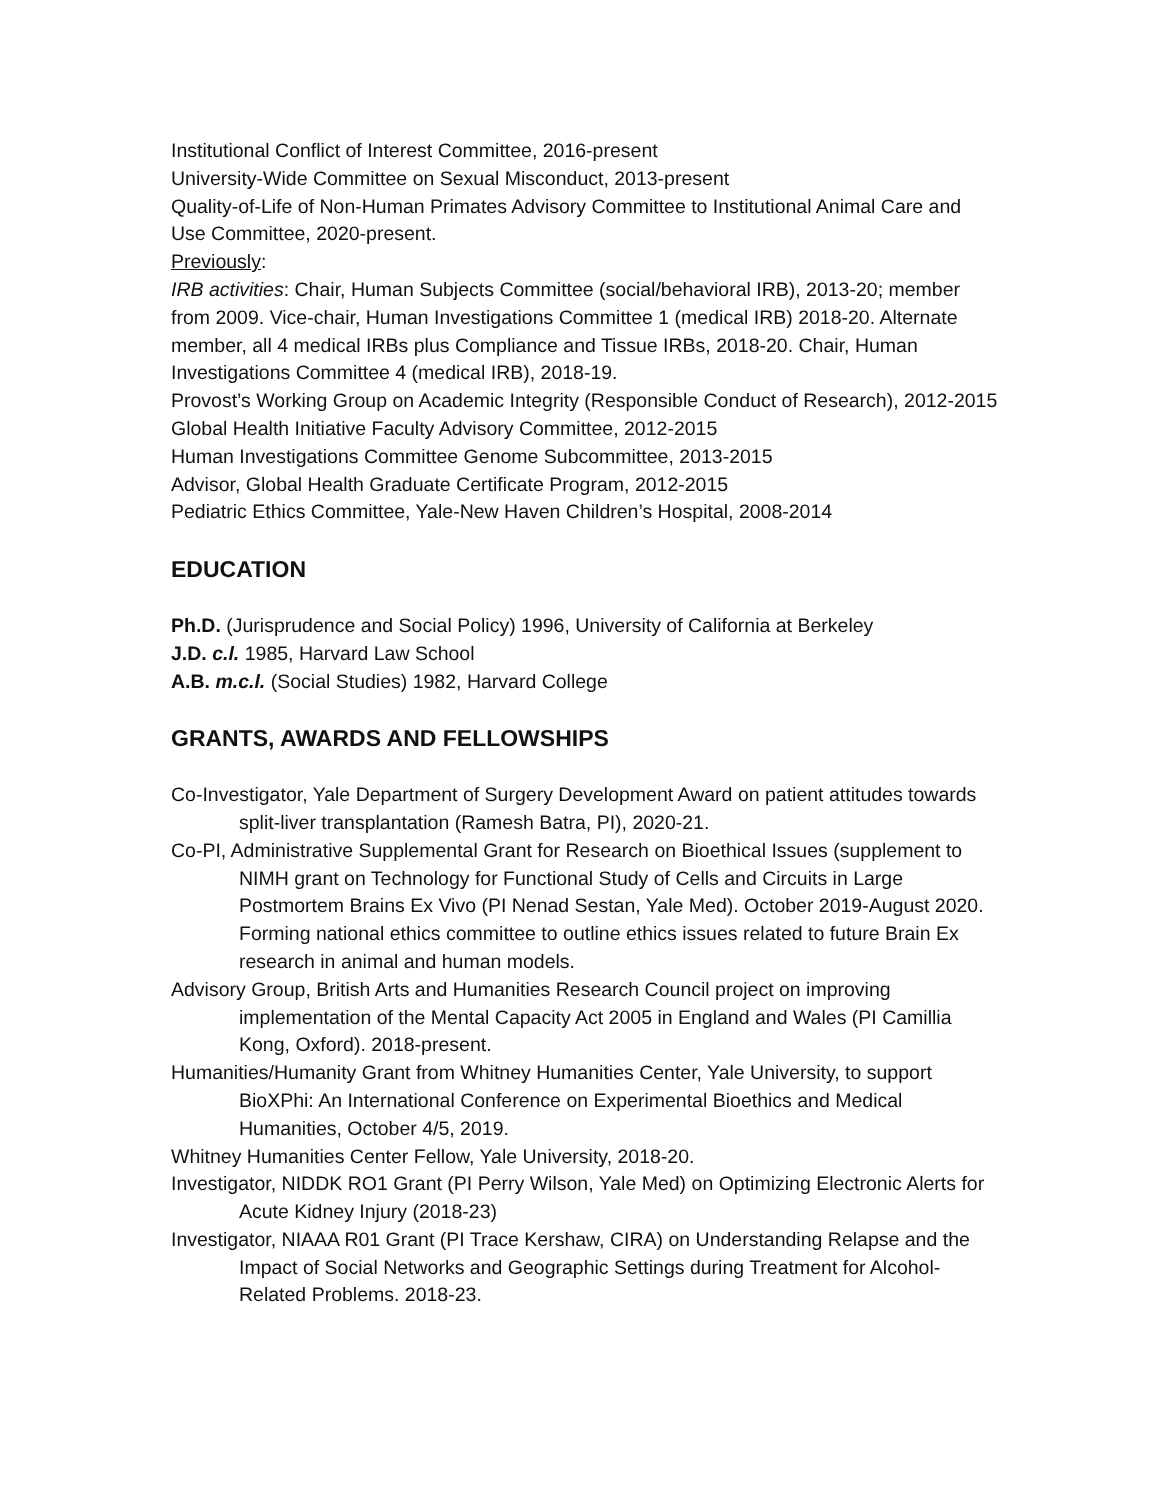Institutional Conflict of Interest Committee, 2016-present
University-Wide Committee on Sexual Misconduct, 2013-present
Quality-of-Life of Non-Human Primates Advisory Committee to Institutional Animal Care and Use Committee, 2020-present.
Previously:
IRB activities: Chair, Human Subjects Committee (social/behavioral IRB), 2013-20; member from 2009. Vice-chair, Human Investigations Committee 1 (medical IRB) 2018-20. Alternate member, all 4 medical IRBs plus Compliance and Tissue IRBs, 2018-20. Chair, Human Investigations Committee 4 (medical IRB), 2018-19.
Provost’s Working Group on Academic Integrity (Responsible Conduct of Research), 2012-2015
Global Health Initiative Faculty Advisory Committee, 2012-2015
Human Investigations Committee Genome Subcommittee, 2013-2015
Advisor, Global Health Graduate Certificate Program, 2012-2015
Pediatric Ethics Committee, Yale-New Haven Children’s Hospital, 2008-2014
EDUCATION
Ph.D. (Jurisprudence and Social Policy) 1996, University of California at Berkeley
J.D. c.l. 1985, Harvard Law School
A.B. m.c.l. (Social Studies) 1982, Harvard College
GRANTS, AWARDS AND FELLOWSHIPS
Co-Investigator, Yale Department of Surgery Development Award on patient attitudes towards split-liver transplantation (Ramesh Batra, PI), 2020-21.
Co-PI, Administrative Supplemental Grant for Research on Bioethical Issues (supplement to NIMH grant on Technology for Functional Study of Cells and Circuits in Large Postmortem Brains Ex Vivo (PI Nenad Sestan, Yale Med). October 2019-August 2020. Forming national ethics committee to outline ethics issues related to future Brain Ex research in animal and human models.
Advisory Group, British Arts and Humanities Research Council project on improving implementation of the Mental Capacity Act 2005 in England and Wales (PI Camillia Kong, Oxford). 2018-present.
Humanities/Humanity Grant from Whitney Humanities Center, Yale University, to support BioXPhi: An International Conference on Experimental Bioethics and Medical Humanities, October 4/5, 2019.
Whitney Humanities Center Fellow, Yale University, 2018-20.
Investigator, NIDDK RO1 Grant (PI Perry Wilson, Yale Med) on Optimizing Electronic Alerts for Acute Kidney Injury (2018-23)
Investigator, NIAAA R01 Grant (PI Trace Kershaw, CIRA) on Understanding Relapse and the Impact of Social Networks and Geographic Settings during Treatment for Alcohol-Related Problems. 2018-23.